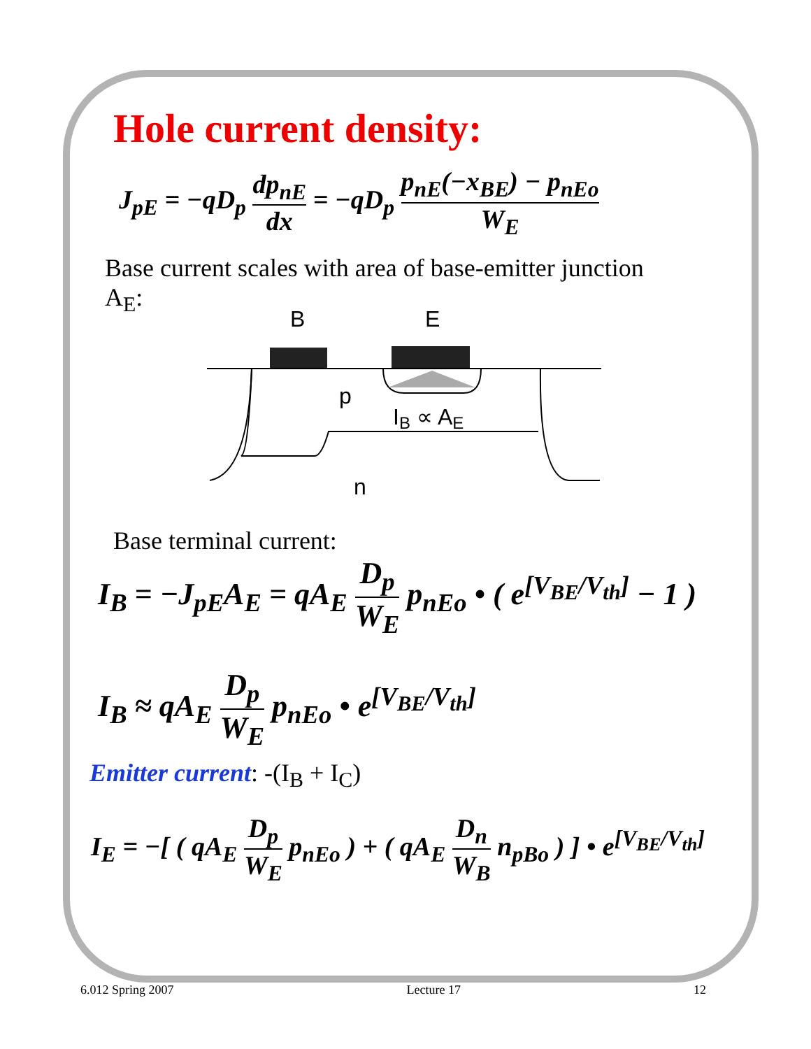Hole current density:
J<sub>pE</sub> = −qD<sub>p</sub> dp<sub>nE</sub> dx = −qD<sub>p</sub> p<sub>nE</sub>(−x<sub>BE</sub>) − p<sub>nEo</sub> W<sub>E</sub>
Base current scales with area of base-emitter junction A<sub>E</sub>:
B
E
p
IB ∝ AE
n
Base terminal current:
I<sub>B</sub> = −J<sub>pE</sub>A<sub>E</sub> = qA<sub>E</sub> D<sub>p</sub> W<sub>E</sub> p<sub>nEo</sub> • ( e<sup>[V<sub>BE</sub>/V<sub>th</sub>]</sup> − 1 )
I<sub>B</sub> ≈ qA<sub>E</sub> D<sub>p</sub> W<sub>E</sub> p<sub>nEo</sub> • e<sup>[V<sub>BE</sub>/V<sub>th</sub>]</sup>
Emitter current: -(I<sub>B</sub> + I<sub>C</sub>)
I<sub>E</sub> = −[ ( qA<sub>E</sub> D<sub>p</sub> W<sub>E</sub> p<sub>nEo</sub> ) + ( qA<sub>E</sub> D<sub>n</sub> W<sub>B</sub> n<sub>pBo</sub> ) ] • e<sup>[V<sub>BE</sub>/V<sub>th</sub>]</sup>
6.012 Spring 2007 Lecture 17 12